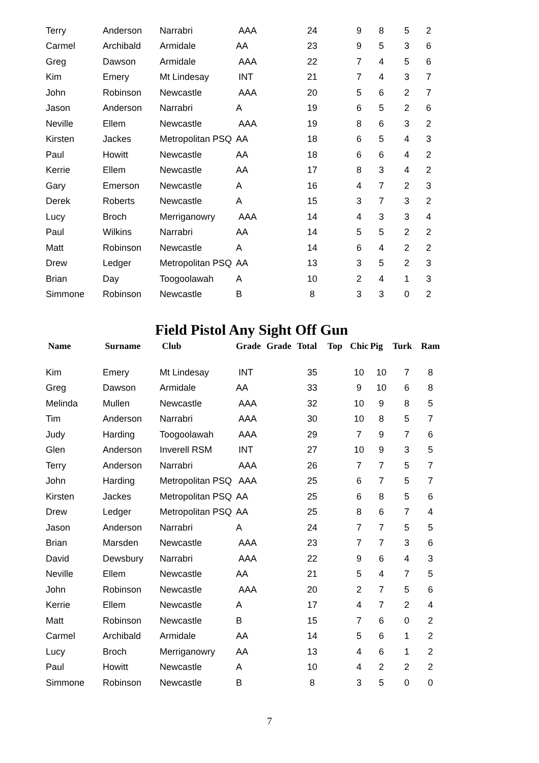| Terry | Anderson | Narrabri | AAA | | 24 | | 9 | 8 | 5 | 2 |
| Carmel | Archibald | Armidale | AA | | 23 | | 9 | 5 | 3 | 6 |
| Greg | Dawson | Armidale | AAA | | 22 | | 7 | 4 | 5 | 6 |
| Kim | Emery | Mt Lindesay | INT | | 21 | | 7 | 4 | 3 | 7 |
| John | Robinson | Newcastle | AAA | | 20 | | 5 | 6 | 2 | 7 |
| Jason | Anderson | Narrabri | A | | 19 | | 6 | 5 | 2 | 6 |
| Neville | Ellem | Newcastle | AAA | | 19 | | 8 | 6 | 3 | 2 |
| Kirsten | Jackes | Metropolitan PSQ | AA | | 18 | | 6 | 5 | 4 | 3 |
| Paul | Howitt | Newcastle | AA | | 18 | | 6 | 6 | 4 | 2 |
| Kerrie | Ellem | Newcastle | AA | | 17 | | 8 | 3 | 4 | 2 |
| Gary | Emerson | Newcastle | A | | 16 | | 4 | 7 | 2 | 3 |
| Derek | Roberts | Newcastle | A | | 15 | | 3 | 7 | 3 | 2 |
| Lucy | Broch | Merriganowry | AAA | | 14 | | 4 | 3 | 3 | 4 |
| Paul | Wilkins | Narrabri | AA | | 14 | | 5 | 5 | 2 | 2 |
| Matt | Robinson | Newcastle | A | | 14 | | 6 | 4 | 2 | 2 |
| Drew | Ledger | Metropolitan PSQ | AA | | 13 | | 3 | 5 | 2 | 3 |
| Brian | Day | Toogoolawah | A | | 10 | | 2 | 4 | 1 | 3 |
| Simmone | Robinson | Newcastle | B | | 8 | | 3 | 3 | 0 | 2 |
Field Pistol Any Sight Off Gun
| Name | Surname | Club | Grade | Grade | Total | Top | Chic | Pig | Turk | Ram |
| --- | --- | --- | --- | --- | --- | --- | --- | --- | --- | --- |
| Kim | Emery | Mt Lindesay | INT | | 35 | | 10 | 10 | 7 | 8 |
| Greg | Dawson | Armidale | AA | | 33 | | 9 | 10 | 6 | 8 |
| Melinda | Mullen | Newcastle | AAA | | 32 | | 10 | 9 | 8 | 5 |
| Tim | Anderson | Narrabri | AAA | | 30 | | 10 | 8 | 5 | 7 |
| Judy | Harding | Toogoolawah | AAA | | 29 | | 7 | 9 | 7 | 6 |
| Glen | Anderson | Inverell RSM | INT | | 27 | | 10 | 9 | 3 | 5 |
| Terry | Anderson | Narrabri | AAA | | 26 | | 7 | 7 | 5 | 7 |
| John | Harding | Metropolitan PSQ | AAA | | 25 | | 6 | 7 | 5 | 7 |
| Kirsten | Jackes | Metropolitan PSQ | AA | | 25 | | 6 | 8 | 5 | 6 |
| Drew | Ledger | Metropolitan PSQ | AA | | 25 | | 8 | 6 | 7 | 4 |
| Jason | Anderson | Narrabri | A | | 24 | | 7 | 7 | 5 | 5 |
| Brian | Marsden | Newcastle | AAA | | 23 | | 7 | 7 | 3 | 6 |
| David | Dewsbury | Narrabri | AAA | | 22 | | 9 | 6 | 4 | 3 |
| Neville | Ellem | Newcastle | AA | | 21 | | 5 | 4 | 7 | 5 |
| John | Robinson | Newcastle | AAA | | 20 | | 2 | 7 | 5 | 6 |
| Kerrie | Ellem | Newcastle | A | | 17 | | 4 | 7 | 2 | 4 |
| Matt | Robinson | Newcastle | B | | 15 | | 7 | 6 | 0 | 2 |
| Carmel | Archibald | Armidale | AA | | 14 | | 5 | 6 | 1 | 2 |
| Lucy | Broch | Merriganowry | AA | | 13 | | 4 | 6 | 1 | 2 |
| Paul | Howitt | Newcastle | A | | 10 | | 4 | 2 | 2 | 2 |
| Simmone | Robinson | Newcastle | B | | 8 | | 3 | 5 | 0 | 0 |
7